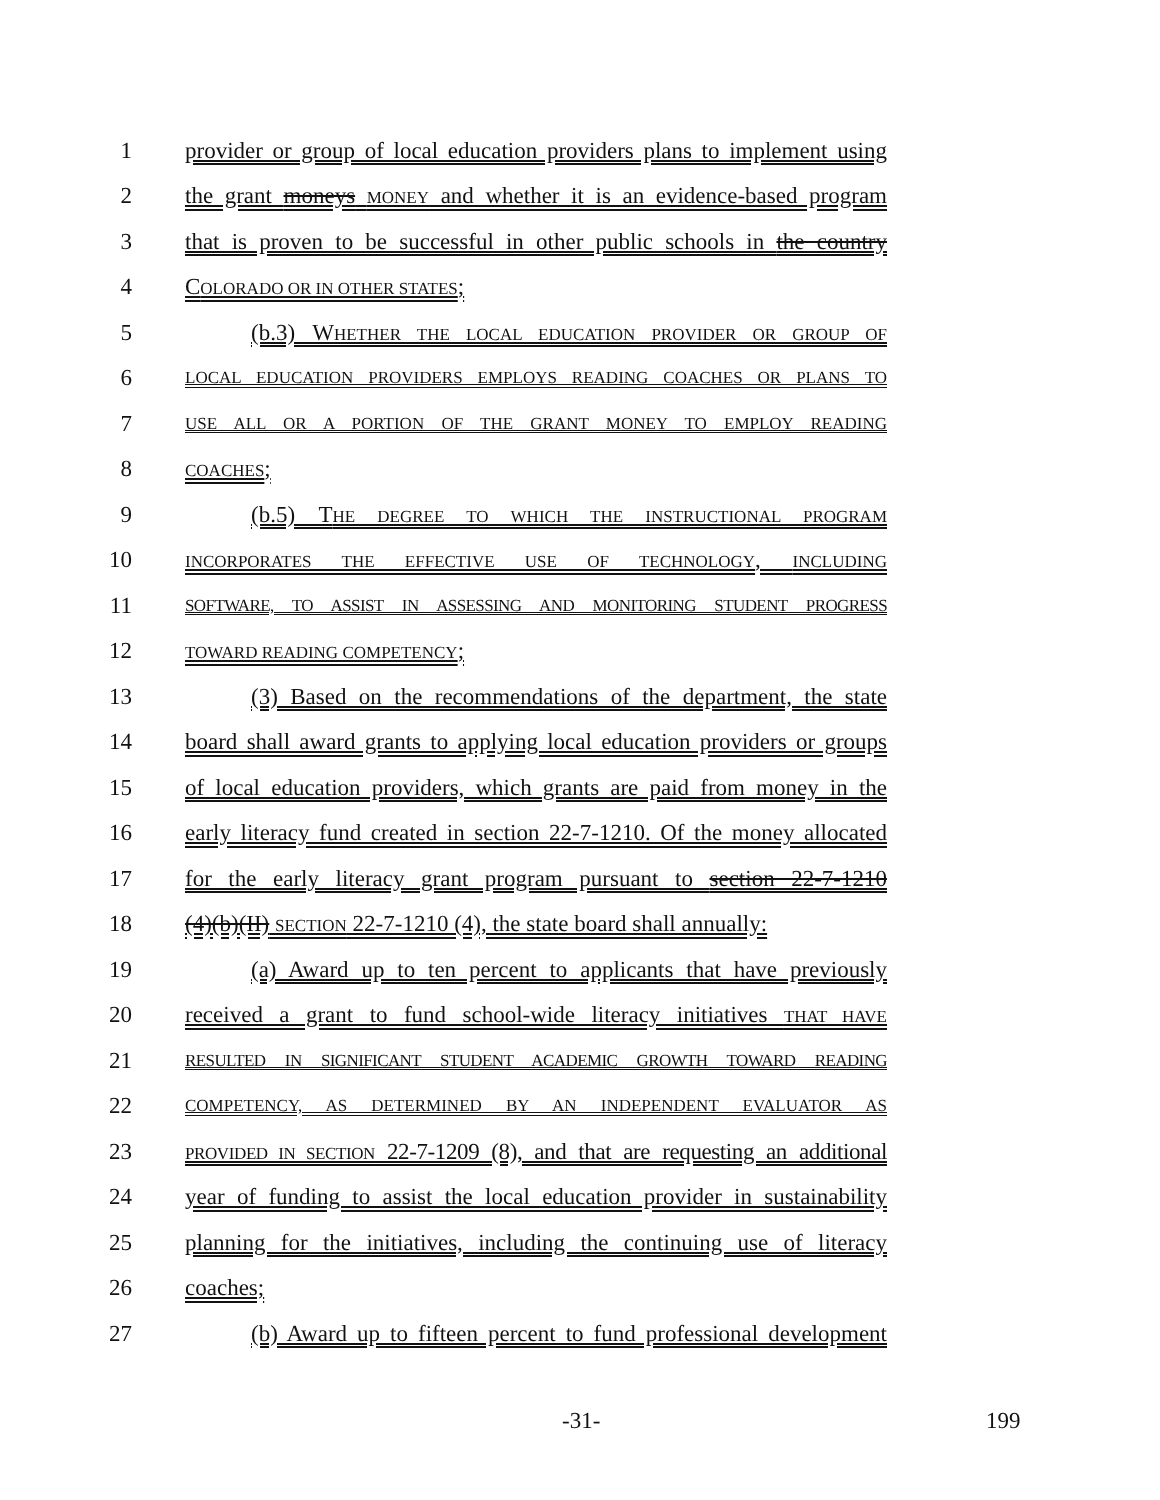1 provider or group of local education providers plans to implement using
2 the grant moneys MONEY and whether it is an evidence-based program
3 that is proven to be successful in other public schools in the country
4 COLORADO OR IN OTHER STATES;
5 (b.3) WHETHER THE LOCAL EDUCATION PROVIDER OR GROUP OF
6 LOCAL EDUCATION PROVIDERS EMPLOYS READING COACHES OR PLANS TO
7 USE ALL OR A PORTION OF THE GRANT MONEY TO EMPLOY READING
8 COACHES;
9 (b.5) THE DEGREE TO WHICH THE INSTRUCTIONAL PROGRAM
10 INCORPORATES THE EFFECTIVE USE OF TECHNOLOGY, INCLUDING
11 SOFTWARE, TO ASSIST IN ASSESSING AND MONITORING STUDENT PROGRESS
12 TOWARD READING COMPETENCY;
13 (3) Based on the recommendations of the department, the state
14 board shall award grants to applying local education providers or groups
15 of local education providers, which grants are paid from money in the
16 early literacy fund created in section 22-7-1210. Of the money allocated
17 for the early literacy grant program pursuant to section 22-7-1210
18 (4)(b)(II) SECTION 22-7-1210 (4), the state board shall annually:
19 (a) Award up to ten percent to applicants that have previously
20 received a grant to fund school-wide literacy initiatives THAT HAVE
21 RESULTED IN SIGNIFICANT STUDENT ACADEMIC GROWTH TOWARD READING
22 COMPETENCY, AS DETERMINED BY AN INDEPENDENT EVALUATOR AS
23 PROVIDED IN SECTION 22-7-1209 (8), and that are requesting an additional
24 year of funding to assist the local education provider in sustainability
25 planning for the initiatives, including the continuing use of literacy
26 coaches;
27 (b) Award up to fifteen percent to fund professional development
-31- 199